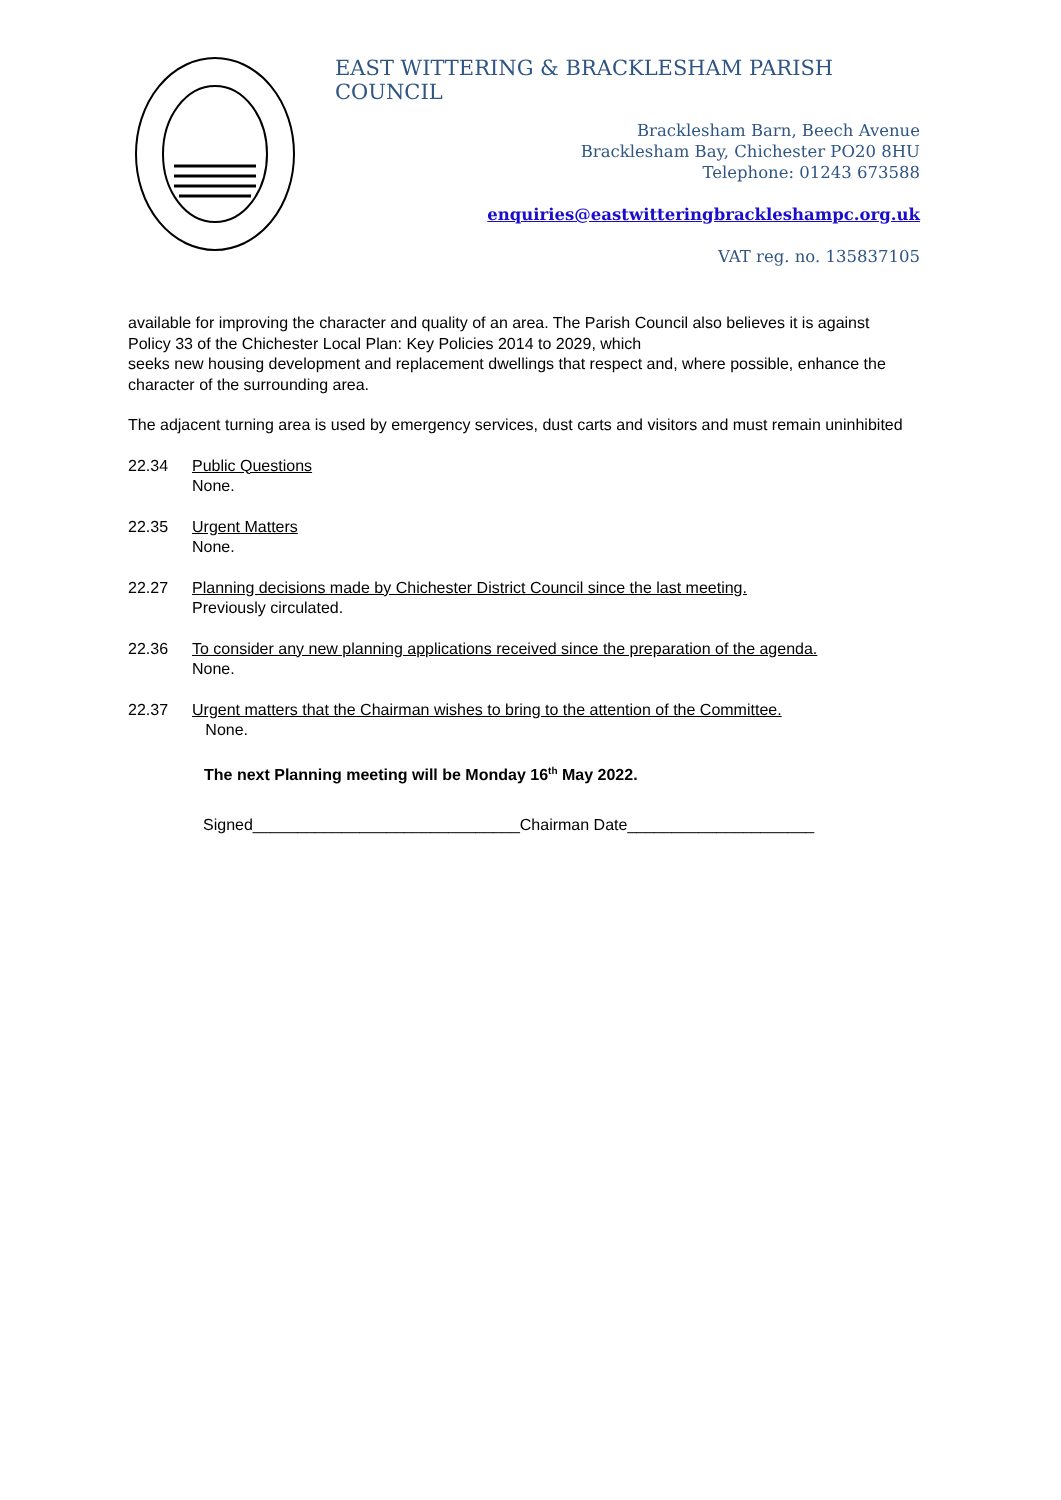EAST WITTERING & BRACKLESHAM PARISH COUNCIL
Bracklesham Barn, Beech Avenue
Bracklesham Bay, Chichester PO20 8HU
Telephone: 01243 673588
enquiries@eastwitteringbrackleshampc.org.uk
VAT reg. no. 135837105
available for improving the character and quality of an area. The Parish Council also believes it is against Policy 33 of the Chichester Local Plan: Key Policies 2014 to 2029, which
seeks new housing development and replacement dwellings that respect and, where possible, enhance the character of the surrounding area.
The adjacent turning area is used by emergency services, dust carts and visitors and must remain uninhibited
22.34 Public Questions
None.
22.35 Urgent Matters
None.
22.27 Planning decisions made by Chichester District Council since the last meeting.
Previously circulated.
22.36 To consider any new planning applications received since the preparation of the agenda.
None.
22.37 Urgent matters that the Chairman wishes to bring to the attention of the Committee.
None.
The next Planning meeting will be Monday 16<sup>th</sup> May 2022.
Signed______________________________Chairman Date_____________________